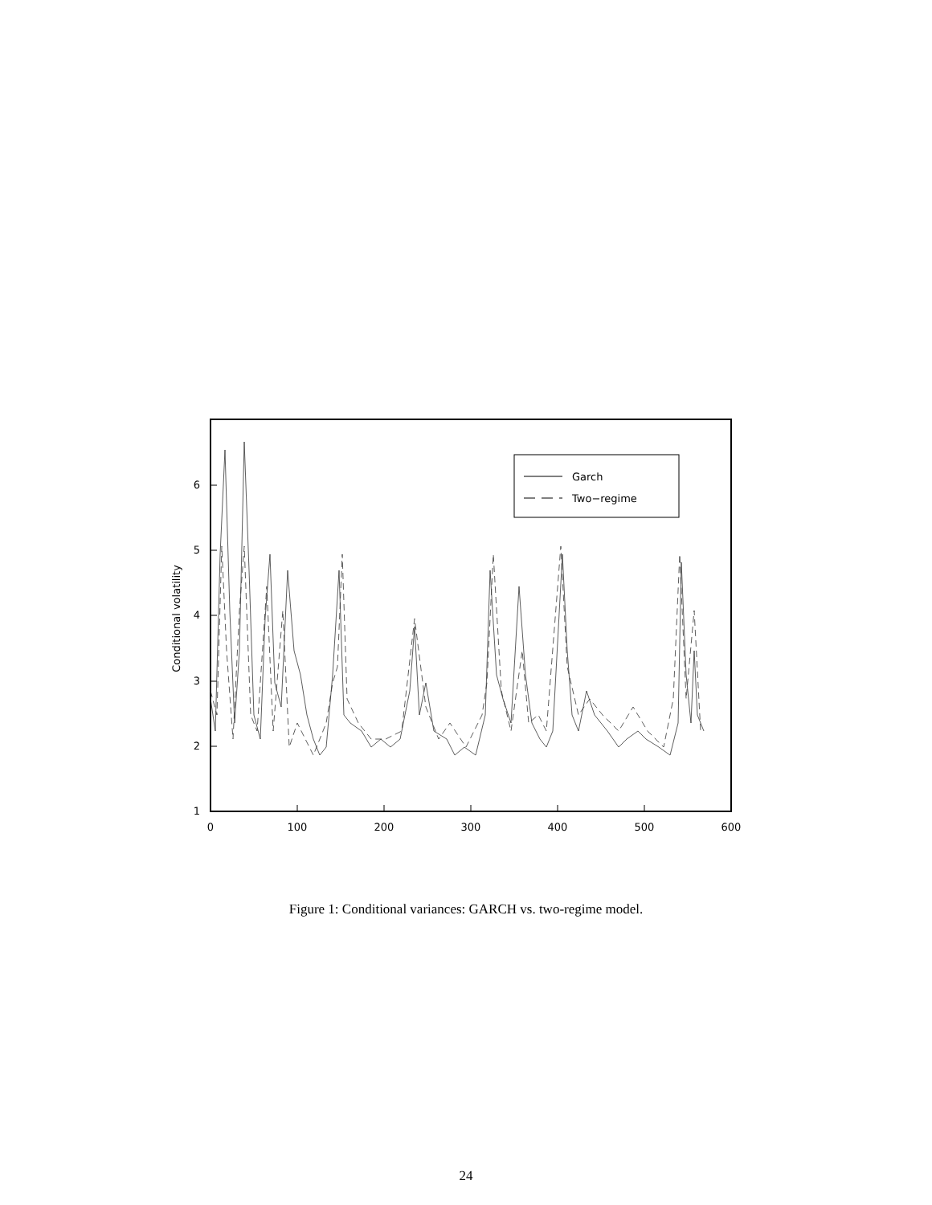0
100
200
300
400
500
600
1
2
3
4
5
6
Conditional volatility
Garch
Two−regime
Figure 1: Conditional variances: GARCH vs. two-regime model.
24